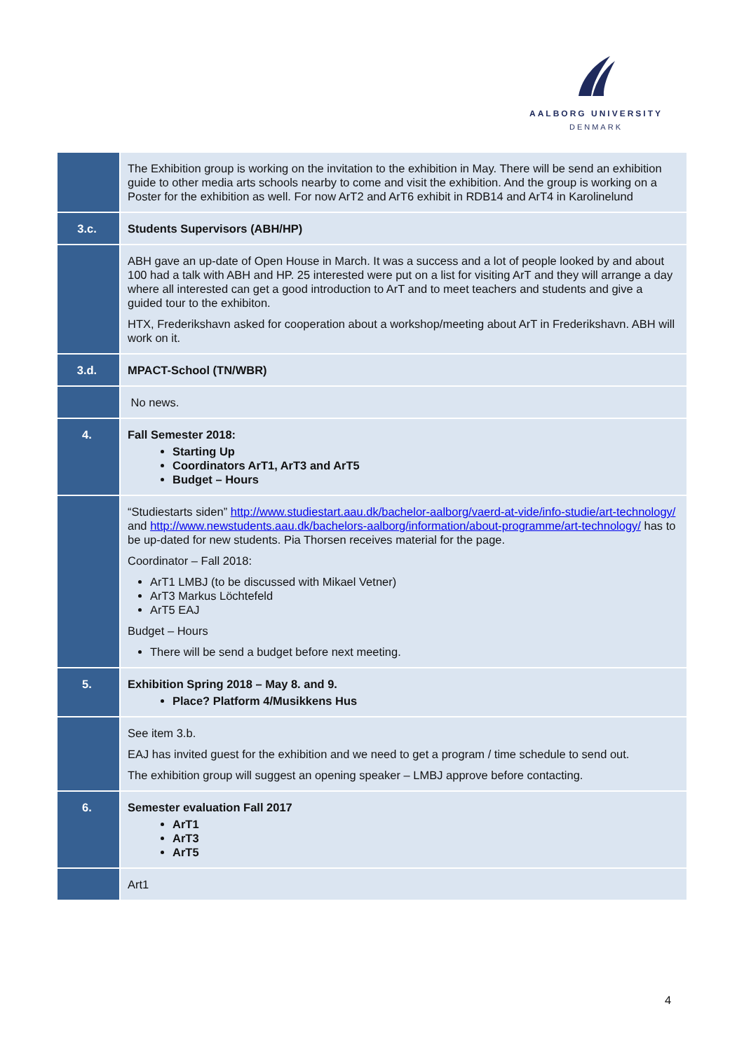AALBORG UNIVERSITY
DENMARK
| | The Exhibition group is working on the invitation to the exhibition in May. There will be send an exhibition guide to other media arts schools nearby to come and visit the exhibition. And the group is working on a Poster for the exhibition as well. For now ArT2 and ArT6 exhibit in RDB14 and ArT4 in Karolinelund |
| 3.c. | Students Supervisors (ABH/HP) |
| | ABH gave an up-date of Open House in March. It was a success and a lot of people looked by and about 100 had a talk with ABH and HP. 25 interested were put on a list for visiting ArT and they will arrange a day where all interested can get a good introduction to ArT and to meet teachers and students and give a guided tour to the exhibiton. HTX, Frederikshavn asked for cooperation about a workshop/meeting about ArT in Frederikshavn. ABH will work on it. |
| 3.d. | MPACT-School (TN/WBR) |
| | No news. |
| 4. | Fall Semester 2018: Starting Up Coordinators ArT1, ArT3 and ArT5 Budget – Hours |
| | “Studiestarts siden” http://www.studiestart.aau.dk/bachelor-aalborg/vaerd-at-vide/info-studie/art-technology/ and http://www.newstudents.aau.dk/bachelors-aalborg/information/about-programme/art-technology/ has to be up-dated for new students. Pia Thorsen receives material for the page. Coordinator – Fall 2018: ArT1 LMBJ (to be discussed with Mikael Vetner) ArT3 Markus Löchtefeld ArT5 EAJ Budget – Hours There will be send a budget before next meeting. |
| 5. | Exhibition Spring 2018 – May 8. and 9. Place? Platform 4/Musikkens Hus |
| | See item 3.b. EAJ has invited guest for the exhibition and we need to get a program / time schedule to send out. The exhibition group will suggest an opening speaker – LMBJ approve before contacting. |
| 6. | Semester evaluation Fall 2017 ArT1 ArT3 ArT5 |
| | Art1 |
4